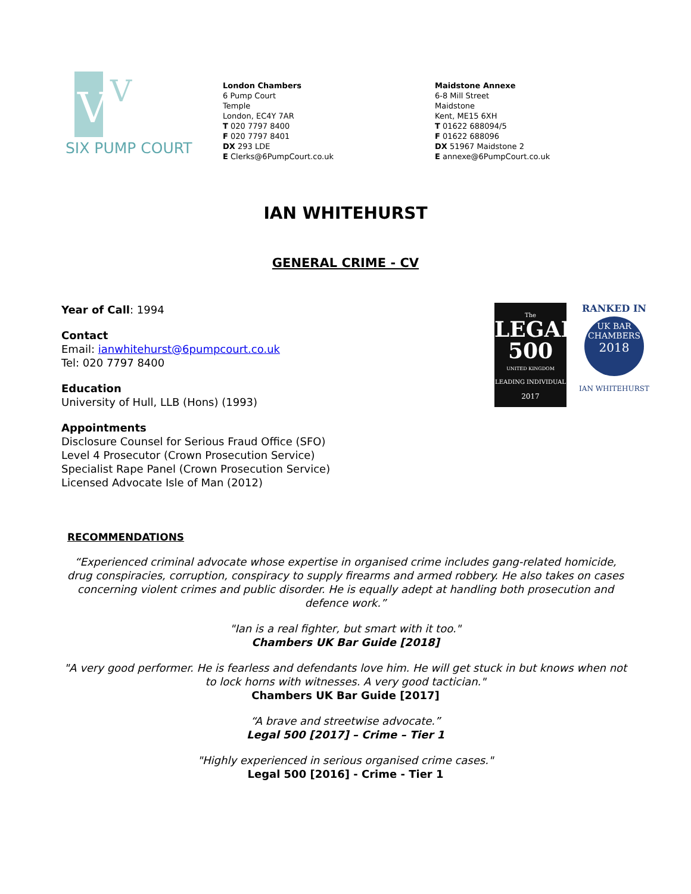VI
V
SIX PUMP COURT
London Chambers
6 Pump Court
Temple
London, EC4Y 7AR
T 020 7797 8400
F 020 7797 8401
DX 293 LDE
E Clerks@6PumpCourt.co.uk
Maidstone Annexe
6-8 Mill Street
Maidstone
Kent, ME15 6XH
T 01622 688094/5
F 01622 688096
DX 51967 Maidstone 2
E annexe@6PumpCourt.co.uk
IAN WHITEHURST
GENERAL CRIME - CV
Year of Call: 1994
Contact
Email: ianwhitehurst@6pumpcourt.co.uk
Tel: 020 7797 8400
Education
University of Hull, LLB (Hons) (1993)
Appointments
Disclosure Counsel for Serious Fraud Office (SFO)
Level 4 Prosecutor (Crown Prosecution Service)
Specialist Rape Panel (Crown Prosecution Service)
Licensed Advocate Isle of Man (2012)
The
LEGAL
500
UNITED KINGDOM
LEADING INDIVIDUAL
2017
RANKED IN
UK BAR
CHAMBERS
2018
IAN WHITEHURST
RECOMMENDATIONS
“Experienced criminal advocate whose expertise in organised crime includes gang-related homicide, drug conspiracies, corruption, conspiracy to supply firearms and armed robbery. He also takes on cases concerning violent crimes and public disorder. He is equally adept at handling both prosecution and defence work.”
"Ian is a real fighter, but smart with it too."
Chambers UK Bar Guide [2018]
"A very good performer. He is fearless and defendants love him. He will get stuck in but knows when not to lock horns with witnesses. A very good tactician."
Chambers UK Bar Guide [2017]
“A brave and streetwise advocate.”
Legal 500 [2017] – Crime – Tier 1
"Highly experienced in serious organised crime cases."
Legal 500 [2016] - Crime - Tier 1